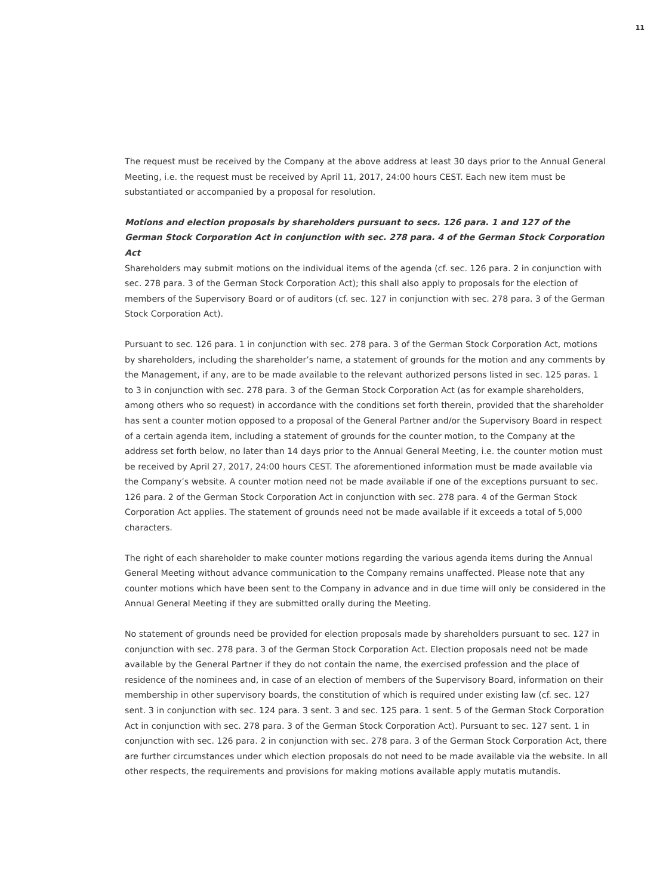11
The request must be received by the Company at the above address at least 30 days prior to the Annual General Meeting, i.e. the request must be received by April 11, 2017, 24:00 hours CEST. Each new item must be substantiated or accompanied by a proposal for resolution.
Motions and election proposals by shareholders pursuant to secs. 126 para. 1 and 127 of the German Stock Corporation Act in conjunction with sec. 278 para. 4 of the German Stock Corporation Act
Shareholders may submit motions on the individual items of the agenda (cf. sec. 126 para. 2 in conjunction with sec. 278 para. 3 of the German Stock Corporation Act); this shall also apply to proposals for the election of members of the Supervisory Board or of auditors (cf. sec. 127 in conjunction with sec. 278 para. 3 of the German Stock Corporation Act).
Pursuant to sec. 126 para. 1 in conjunction with sec. 278 para. 3 of the German Stock Corporation Act, motions by shareholders, including the shareholder’s name, a statement of grounds for the motion and any comments by the Management, if any, are to be made available to the relevant authorized persons listed in sec. 125 paras. 1 to 3 in conjunction with sec. 278 para. 3 of the German Stock Corporation Act (as for example shareholders, among others who so request) in accordance with the conditions set forth therein, provided that the shareholder has sent a counter motion opposed to a proposal of the General Partner and/or the Supervisory Board in respect of a certain agenda item, including a statement of grounds for the counter motion, to the Company at the address set forth below, no later than 14 days prior to the Annual General Meeting, i.e. the counter motion must be received by April 27, 2017, 24:00 hours CEST. The aforementioned information must be made available via the Company’s website. A counter motion need not be made available if one of the exceptions pursuant to sec. 126 para. 2 of the German Stock Corporation Act in conjunction with sec. 278 para. 4 of the German Stock Corporation Act applies. The statement of grounds need not be made available if it exceeds a total of 5,000 characters.
The right of each shareholder to make counter motions regarding the various agenda items during the Annual General Meeting without advance communication to the Company remains unaffected. Please note that any counter motions which have been sent to the Company in advance and in due time will only be considered in the Annual General Meeting if they are submitted orally during the Meeting.
No statement of grounds need be provided for election proposals made by shareholders pursuant to sec. 127 in conjunction with sec. 278 para. 3 of the German Stock Corporation Act. Election proposals need not be made available by the General Partner if they do not contain the name, the exercised profession and the place of residence of the nominees and, in case of an election of members of the Supervisory Board, information on their membership in other supervisory boards, the constitution of which is required under existing law (cf. sec. 127 sent. 3 in conjunction with sec. 124 para. 3 sent. 3 and sec. 125 para. 1 sent. 5 of the German Stock Corporation Act in conjunction with sec. 278 para. 3 of the German Stock Corporation Act). Pursuant to sec. 127 sent. 1 in conjunction with sec. 126 para. 2 in conjunction with sec. 278 para. 3 of the German Stock Corporation Act, there are further circumstances under which election proposals do not need to be made available via the website. In all other respects, the requirements and provisions for making motions available apply mutatis mutandis.